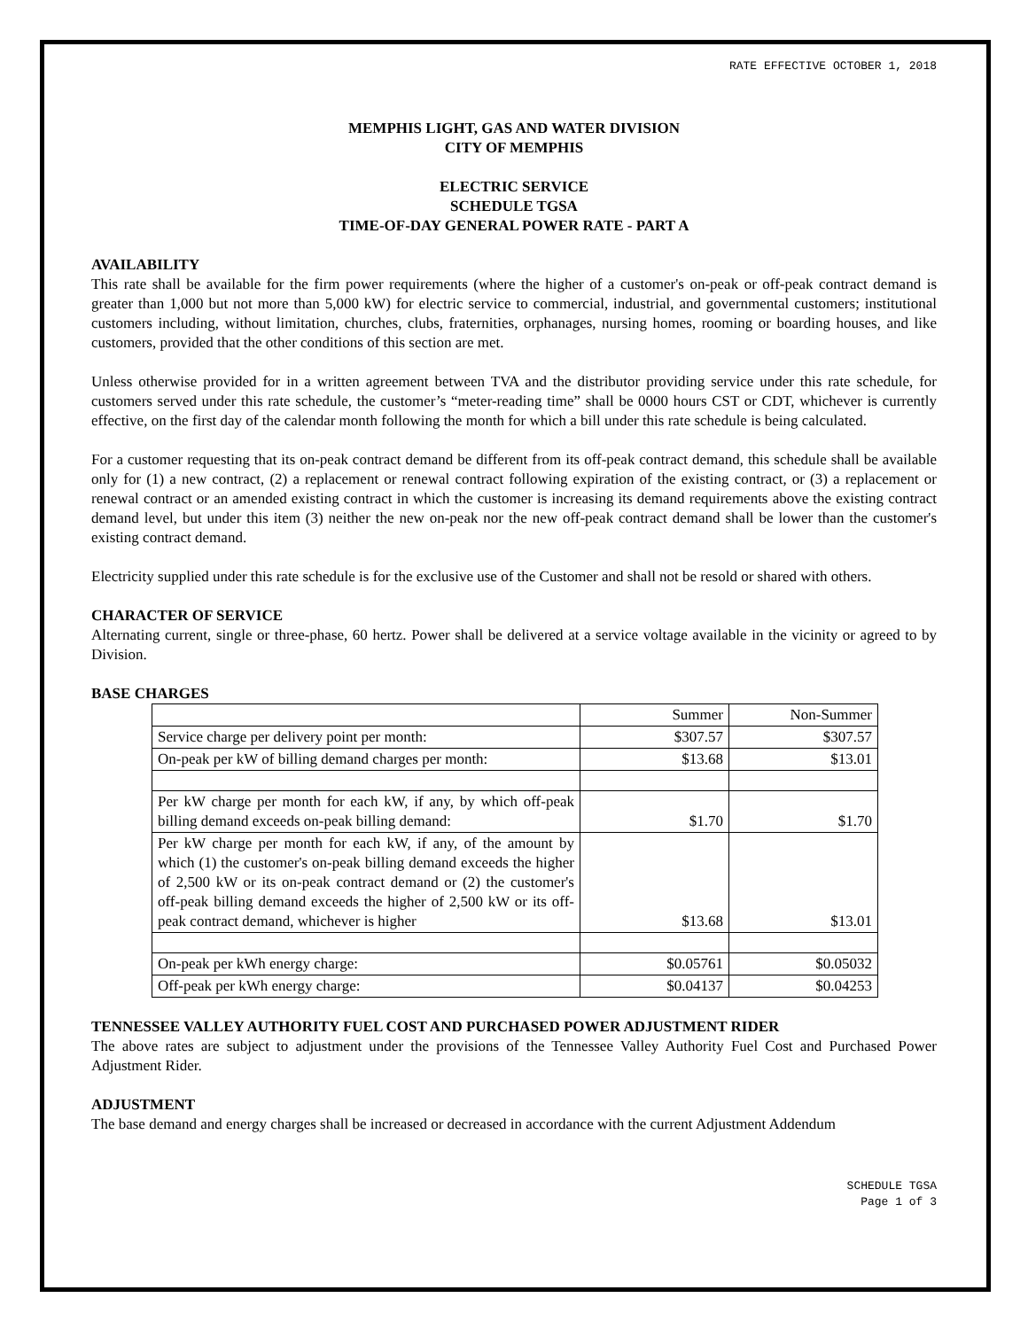RATE EFFECTIVE OCTOBER 1, 2018
MEMPHIS LIGHT, GAS AND WATER DIVISION
CITY OF MEMPHIS
ELECTRIC SERVICE
SCHEDULE TGSA
TIME-OF-DAY GENERAL POWER RATE - PART A
AVAILABILITY
This rate shall be available for the firm power requirements (where the higher of a customer's on-peak or off-peak contract demand is greater than 1,000 but not more than 5,000 kW) for electric service to commercial, industrial, and governmental customers; institutional customers including, without limitation, churches, clubs, fraternities, orphanages, nursing homes, rooming or boarding houses, and like customers, provided that the other conditions of this section are met.
Unless otherwise provided for in a written agreement between TVA and the distributor providing service under this rate schedule, for customers served under this rate schedule, the customer’s “meter-reading time” shall be 0000 hours CST or CDT, whichever is currently effective, on the first day of the calendar month following the month for which a bill under this rate schedule is being calculated.
For a customer requesting that its on-peak contract demand be different from its off-peak contract demand, this schedule shall be available only for (1) a new contract, (2) a replacement or renewal contract following expiration of the existing contract, or (3) a replacement or renewal contract or an amended existing contract in which the customer is increasing its demand requirements above the existing contract demand level, but under this item (3) neither the new on-peak nor the new off-peak contract demand shall be lower than the customer's existing contract demand.
Electricity supplied under this rate schedule is for the exclusive use of the Customer and shall not be resold or shared with others.
CHARACTER OF SERVICE
Alternating current, single or three-phase, 60 hertz. Power shall be delivered at a service voltage available in the vicinity or agreed to by Division.
BASE CHARGES
| | Summer | Non-Summer |
| Service charge per delivery point per month: | $307.57 | $307.57 |
| On-peak per kW of billing demand charges per month: | $13.68 | $13.01 |
| Per kW charge per month for each kW, if any, by which off-peak billing demand exceeds on-peak billing demand: | $1.70 | $1.70 |
| Per kW charge per month for each kW, if any, of the amount by which (1) the customer's on-peak billing demand exceeds the higher of 2,500 kW or its on-peak contract demand or (2) the customer's off-peak billing demand exceeds the higher of 2,500 kW or its off-peak contract demand, whichever is higher | $13.68 | $13.01 |
| On-peak per kWh energy charge: | $0.05761 | $0.05032 |
| Off-peak per kWh energy charge: | $0.04137 | $0.04253 |
TENNESSEE VALLEY AUTHORITY FUEL COST AND PURCHASED POWER ADJUSTMENT RIDER
The above rates are subject to adjustment under the provisions of the Tennessee Valley Authority Fuel Cost and Purchased Power Adjustment Rider.
ADJUSTMENT
The base demand and energy charges shall be increased or decreased in accordance with the current Adjustment Addendum
SCHEDULE TGSA
Page 1 of 3